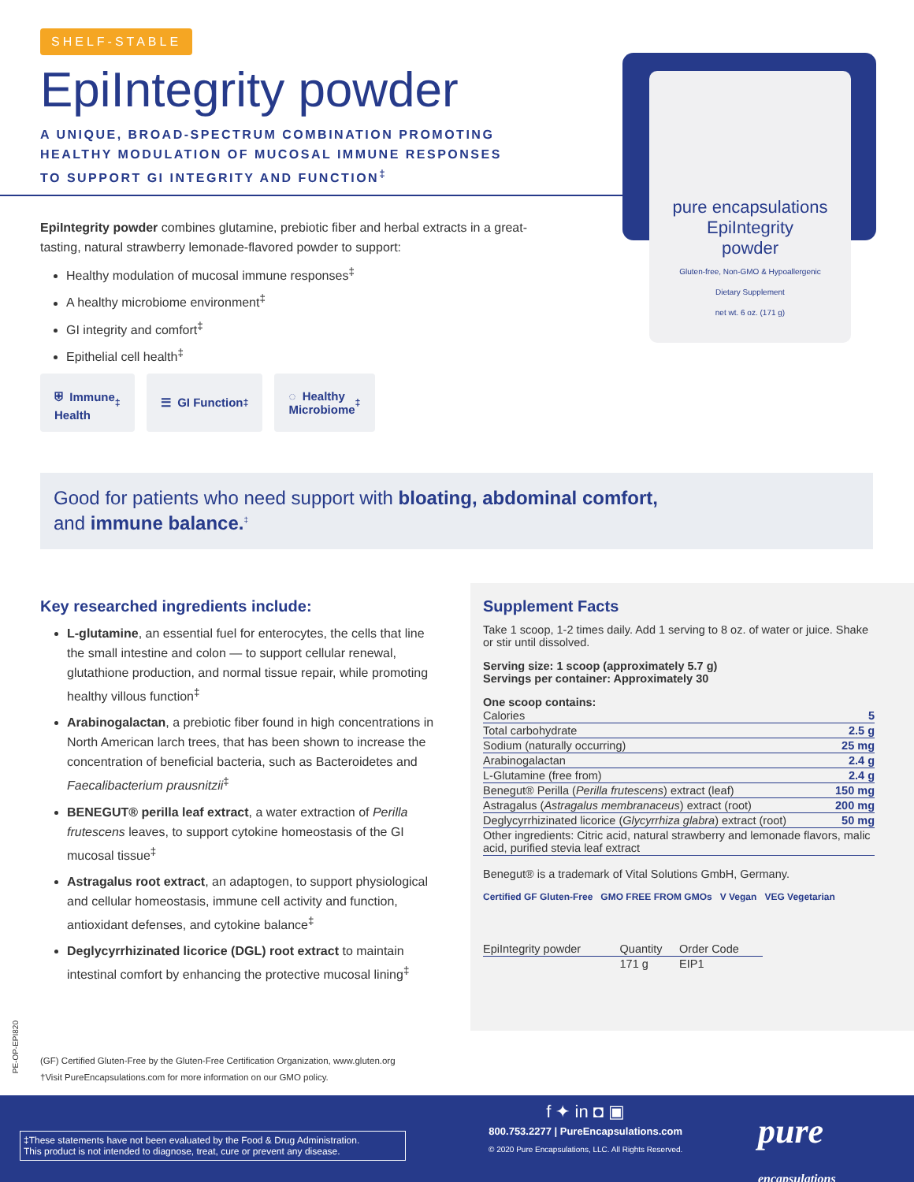SHELF-STABLE
EpiIntegrity powder
A UNIQUE, BROAD-SPECTRUM COMBINATION PROMOTING
HEALTHY MODULATION OF MUCOSAL IMMUNE RESPONSES
TO SUPPORT GI INTEGRITY AND FUNCTION<sup>‡</sup>
pure encapsulations
EpiIntegrity
powder
Gluten-free, Non-GMO & Hypoallergenic
Dietary Supplement
net wt. 6 oz. (171 g)
EpiIntegrity powder combines glutamine, prebiotic fiber and herbal extracts in a great-tasting, natural strawberry lemonade-flavored powder to support:
Healthy modulation of mucosal immune responses<sup>‡</sup>
A healthy microbiome environment<sup>‡</sup>
GI integrity and comfort<sup>‡</sup>
Epithelial cell health<sup>‡</sup>
⛨ Immune
Health<sup>‡</sup>
☰ GI Function<sup>‡</sup> ◌ Healthy
Microbiome<sup>‡</sup>
Good for patients who need support with bloating, abdominal comfort,
and immune balance.<sup>‡</sup>
Key researched ingredients include:
L-glutamine, an essential fuel for enterocytes, the cells that line the small intestine and colon — to support cellular renewal, glutathione production, and normal tissue repair, while promoting healthy villous function<sup>‡</sup>
Arabinogalactan, a prebiotic fiber found in high concentrations in North American larch trees, that has been shown to increase the concentration of beneficial bacteria, such as Bacteroidetes and Faecalibacterium prausnitzii<sup>‡</sup>
BENEGUT® perilla leaf extract, a water extraction of Perilla frutescens leaves, to support cytokine homeostasis of the GI mucosal tissue<sup>‡</sup>
Astragalus root extract, an adaptogen, to support physiological and cellular homeostasis, immune cell activity and function, antioxidant defenses, and cytokine balance<sup>‡</sup>
Deglycyrrhizinated licorice (DGL) root extract to maintain intestinal comfort by enhancing the protective mucosal lining<sup>‡</sup>
Supplement Facts
Take 1 scoop, 1-2 times daily. Add 1 serving to 8 oz. of water or juice. Shake or stir until dissolved.
Serving size: 1 scoop (approximately 5.7 g)
Servings per container: Approximately 30
One scoop contains:
| Calories | 5 |
| Total carbohydrate | 2.5 g |
| Sodium (naturally occurring) | 25 mg |
| Arabinogalactan | 2.4 g |
| L-Glutamine (free from) | 2.4 g |
| Benegut® Perilla ( Perilla frutescens ) extract (leaf) | 150 mg |
| Astragalus ( Astragalus membranaceus ) extract (root) | 200 mg |
| Deglycyrrhizinated licorice ( Glycyrrhiza glabra ) extract (root) | 50 mg |
| Other ingredients: Citric acid, natural strawberry and lemonade flavors, malic acid, purified stevia leaf extract | |
Benegut® is a trademark of Vital Solutions GmbH, Germany.
Certified GF Gluten-Free GMO FREE FROM GMOs V Vegan VEG Vegetarian
| EpiIntegrity powder | Quantity | Order Code |
| | 171 g | EIP1 |
PE-OP-EPI820
(GF) Certified Gluten-Free by the Gluten-Free Certification Organization, www.gluten.org
†Visit PureEncapsulations.com for more information on our GMO policy.
‡These statements have not been evaluated by the Food & Drug Administration.
This product is not intended to diagnose, treat, cure or prevent any disease.
f ✦ in ◘ ▣
800.753.2277 | PureEncapsulations.com
© 2020 Pure Encapsulations, LLC. All Rights Reserved.
pure
encapsulations